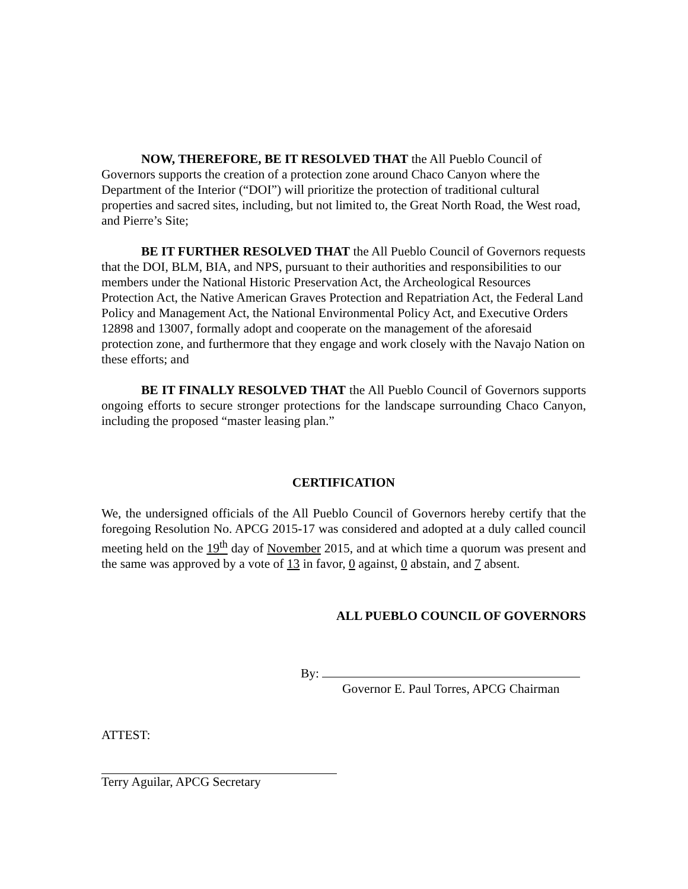NOW, THEREFORE, BE IT RESOLVED THAT the All Pueblo Council of Governors supports the creation of a protection zone around Chaco Canyon where the Department of the Interior (“DOI”) will prioritize the protection of traditional cultural properties and sacred sites, including, but not limited to, the Great North Road, the West road, and Pierre’s Site;
BE IT FURTHER RESOLVED THAT the All Pueblo Council of Governors requests that the DOI, BLM, BIA, and NPS, pursuant to their authorities and responsibilities to our members under the National Historic Preservation Act, the Archeological Resources Protection Act, the Native American Graves Protection and Repatriation Act, the Federal Land Policy and Management Act, the National Environmental Policy Act, and Executive Orders 12898 and 13007, formally adopt and cooperate on the management of the aforesaid protection zone, and furthermore that they engage and work closely with the Navajo Nation on these efforts; and
BE IT FINALLY RESOLVED THAT the All Pueblo Council of Governors supports ongoing efforts to secure stronger protections for the landscape surrounding Chaco Canyon, including the proposed “master leasing plan.”
CERTIFICATION
We, the undersigned officials of the All Pueblo Council of Governors hereby certify that the foregoing Resolution No. APCG 2015-17 was considered and adopted at a duly called council meeting held on the 19<sup>th</sup> day of November 2015, and at which time a quorum was present and the same was approved by a vote of 13 in favor, 0 against, 0 abstain, and 7 absent.
ALL PUEBLO COUNCIL OF GOVERNORS
By:
Governor E. Paul Torres, APCG Chairman
ATTEST:
Terry Aguilar, APCG Secretary